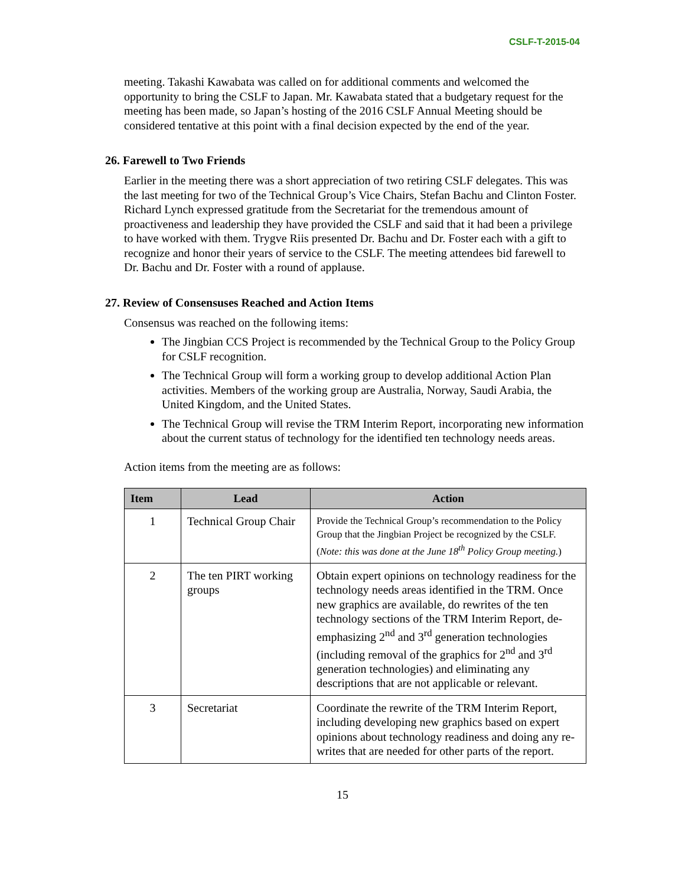CSLF-T-2015-04
meeting. Takashi Kawabata was called on for additional comments and welcomed the opportunity to bring the CSLF to Japan. Mr. Kawabata stated that a budgetary request for the meeting has been made, so Japan’s hosting of the 2016 CSLF Annual Meeting should be considered tentative at this point with a final decision expected by the end of the year.
26. Farewell to Two Friends
Earlier in the meeting there was a short appreciation of two retiring CSLF delegates. This was the last meeting for two of the Technical Group’s Vice Chairs, Stefan Bachu and Clinton Foster. Richard Lynch expressed gratitude from the Secretariat for the tremendous amount of proactiveness and leadership they have provided the CSLF and said that it had been a privilege to have worked with them. Trygve Riis presented Dr. Bachu and Dr. Foster each with a gift to recognize and honor their years of service to the CSLF. The meeting attendees bid farewell to Dr. Bachu and Dr. Foster with a round of applause.
27. Review of Consensuses Reached and Action Items
Consensus was reached on the following items:
The Jingbian CCS Project is recommended by the Technical Group to the Policy Group for CSLF recognition.
The Technical Group will form a working group to develop additional Action Plan activities. Members of the working group are Australia, Norway, Saudi Arabia, the United Kingdom, and the United States.
The Technical Group will revise the TRM Interim Report, incorporating new information about the current status of technology for the identified ten technology needs areas.
Action items from the meeting are as follows:
| Item | Lead | Action |
| --- | --- | --- |
| 1 | Technical Group Chair | Provide the Technical Group’s recommendation to the Policy Group that the Jingbian Project be recognized by the CSLF. ( Note: this was done at the June 18<sup>th</sup> Policy Group meeting. ) |
| 2 | The ten PIRT working groups | Obtain expert opinions on technology readiness for the technology needs areas identified in the TRM. Once new graphics are available, do rewrites of the ten technology sections of the TRM Interim Report, de-emphasizing 2<sup>nd</sup> and 3<sup>rd</sup> generation technologies (including removal of the graphics for 2<sup>nd</sup> and 3<sup>rd</sup> generation technologies) and eliminating any descriptions that are not applicable or relevant. |
| 3 | Secretariat | Coordinate the rewrite of the TRM Interim Report, including developing new graphics based on expert opinions about technology readiness and doing any re-writes that are needed for other parts of the report. |
15